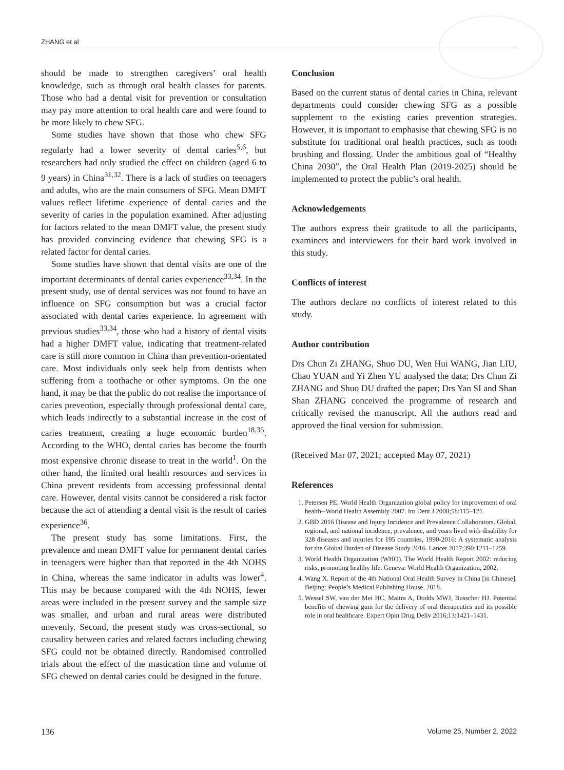ZHANG et al
should be made to strengthen caregivers’ oral health knowledge, such as through oral health classes for parents. Those who had a dental visit for prevention or consultation may pay more attention to oral health care and were found to be more likely to chew SFG.
Some studies have shown that those who chew SFG regularly had a lower severity of dental caries<sup>5,6</sup>, but researchers had only studied the effect on children (aged 6 to 9 years) in China<sup>31,32</sup>. There is a lack of studies on teenagers and adults, who are the main consumers of SFG. Mean DMFT values reflect lifetime experience of dental caries and the severity of caries in the population examined. After adjusting for factors related to the mean DMFT value, the present study has provided convincing evidence that chewing SFG is a related factor for dental caries.
Some studies have shown that dental visits are one of the important determinants of dental caries experience<sup>33,34</sup>. In the present study, use of dental services was not found to have an influence on SFG consumption but was a crucial factor associated with dental caries experience. In agreement with previous studies<sup>33,34</sup>, those who had a history of dental visits had a higher DMFT value, indicating that treatment-related care is still more common in China than prevention-orientated care. Most individuals only seek help from dentists when suffering from a toothache or other symptoms. On the one hand, it may be that the public do not realise the importance of caries prevention, especially through professional dental care, which leads indirectly to a substantial increase in the cost of caries treatment, creating a huge economic burden<sup>18,35</sup>. According to the WHO, dental caries has become the fourth most expensive chronic disease to treat in the world<sup>1</sup>. On the other hand, the limited oral health resources and services in China prevent residents from accessing professional dental care. However, dental visits cannot be considered a risk factor because the act of attending a dental visit is the result of caries experience<sup>36</sup>.
The present study has some limitations. First, the prevalence and mean DMFT value for permanent dental caries in teenagers were higher than that reported in the 4th NOHS in China, whereas the same indicator in adults was lower<sup>4</sup>. This may be because compared with the 4th NOHS, fewer areas were included in the present survey and the sample size was smaller, and urban and rural areas were distributed unevenly. Second, the present study was cross-sectional, so causality between caries and related factors including chewing SFG could not be obtained directly. Randomised controlled trials about the effect of the mastication time and volume of SFG chewed on dental caries could be designed in the future.
Conclusion
Based on the current status of dental caries in China, relevant departments could consider chewing SFG as a possible supplement to the existing caries prevention strategies. However, it is important to emphasise that chewing SFG is no substitute for traditional oral health practices, such as tooth brushing and flossing. Under the ambitious goal of “Healthy China 2030”, the Oral Health Plan (2019-2025) should be implemented to protect the public’s oral health.
Acknowledgements
The authors express their gratitude to all the participants, examiners and interviewers for their hard work involved in this study.
Conflicts of interest
The authors declare no conflicts of interest related to this study.
Author contribution
Drs Chun Zi ZHANG, Shuo DU, Wen Hui WANG, Jian LIU, Chao YUAN and Yi Zhen YU analysed the data; Drs Chun Zi ZHANG and Shuo DU drafted the paper; Drs Yan SI and Shan Shan ZHANG conceived the programme of research and critically revised the manuscript. All the authors read and approved the final version for submission.
(Received Mar 07, 2021; accepted May 07, 2021)
References
1. Petersen PE. World Health Organization global policy for improvement of oral health--World Health Assembly 2007. Int Dent J 2008;58:115–121.
2. GBD 2016 Disease and Injury Incidence and Prevalence Collaborators. Global, regional, and national incidence, prevalence, and years lived with disability for 328 diseases and injuries for 195 countries, 1990-2016: A systematic analysis for the Global Burden of Disease Study 2016. Lancet 2017;390:1211–1259.
3. World Health Organization (WHO). The World Health Report 2002: reducing risks, promoting healthy life. Geneva: World Health Organization, 2002.
4. Wang X. Report of the 4th National Oral Health Survey in China [in Chinese]. Beijing: People’s Medical Publishing House, 2018.
5. Wessel SW, van der Mei HC, Maitra A, Dodds MWJ, Busscher HJ. Potential benefits of chewing gum for the delivery of oral therapeutics and its possible role in oral healthcare. Expert Opin Drug Deliv 2016;13:1421–1431.
136 Volume 25, Number 2, 2022